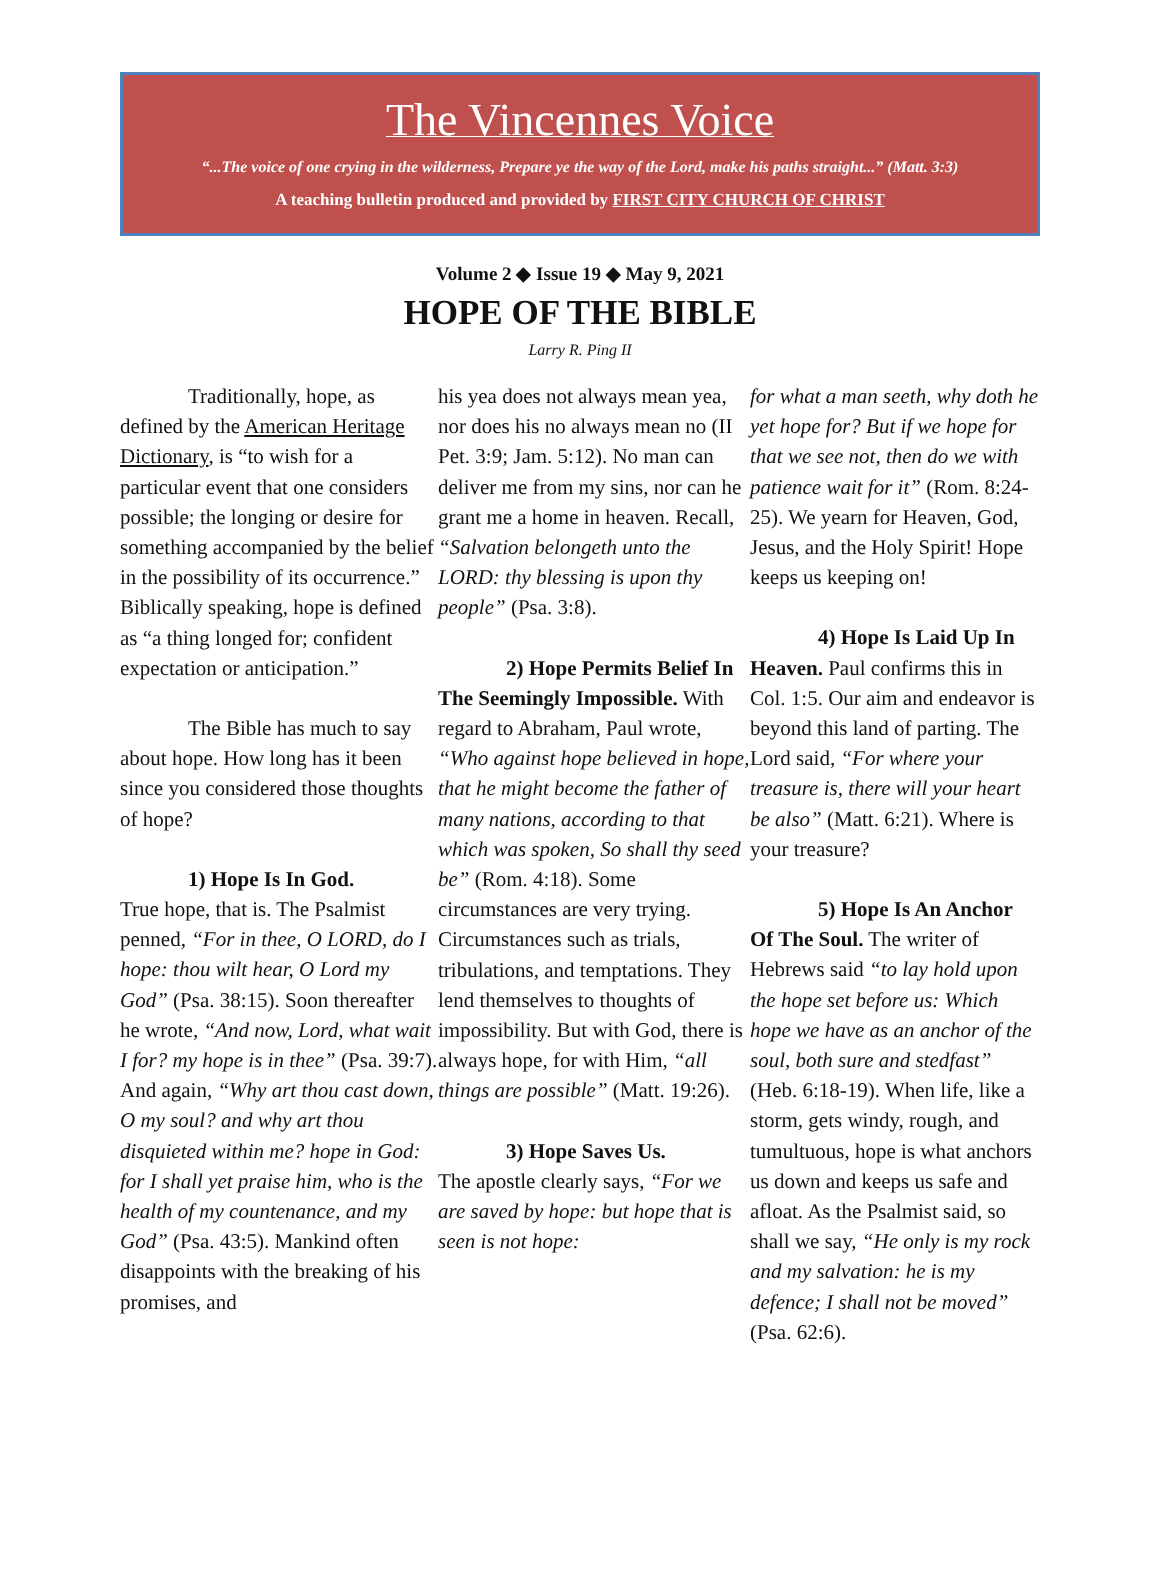The Vincennes Voice
“...The voice of one crying in the wilderness, Prepare ye the way of the Lord, make his paths straight...” (Matt. 3:3)
A teaching bulletin produced and provided by FIRST CITY CHURCH OF CHRIST
Volume 2 ◆ Issue 19 ◆ May 9, 2021
HOPE OF THE BIBLE
Larry R. Ping II
Traditionally, hope, as defined by the American Heritage Dictionary, is “to wish for a particular event that one considers possible; the longing or desire for something accompanied by the belief in the possibility of its occurrence.” Biblically speaking, hope is defined as “a thing longed for; confident expectation or anticipation.”
The Bible has much to say about hope. How long has it been since you considered those thoughts of hope?
1) Hope Is In God.
True hope, that is. The Psalmist penned, “For in thee, O LORD, do I hope: thou wilt hear, O Lord my God” (Psa. 38:15). Soon thereafter he wrote, “And now, Lord, what wait I for? my hope is in thee” (Psa. 39:7). And again, “Why art thou cast down, O my soul? and why art thou disquieted within me? hope in God: for I shall yet praise him, who is the health of my countenance, and my God” (Psa. 43:5). Mankind often disappoints with the breaking of his promises, and
his yea does not always mean yea, nor does his no always mean no (II Pet. 3:9; Jam. 5:12). No man can deliver me from my sins, nor can he grant me a home in heaven. Recall, “Salvation belongeth unto the LORD: thy blessing is upon thy people” (Psa. 3:8).
2) Hope Permits Belief In The Seemingly Impossible. With regard to Abraham, Paul wrote, “Who against hope believed in hope, that he might become the father of many nations, according to that which was spoken, So shall thy seed be” (Rom. 4:18). Some circumstances are very trying. Circumstances such as trials, tribulations, and temptations. They lend themselves to thoughts of impossibility. But with God, there is always hope, for with Him, “all things are possible” (Matt. 19:26).
3) Hope Saves Us.
The apostle clearly says, “For we are saved by hope: but hope that is seen is not hope:
for what a man seeth, why doth he yet hope for? But if we hope for that we see not, then do we with patience wait for it” (Rom. 8:24-25). We yearn for Heaven, God, Jesus, and the Holy Spirit! Hope keeps us keeping on!
4) Hope Is Laid Up In Heaven. Paul confirms this in Col. 1:5. Our aim and endeavor is beyond this land of parting. The Lord said, “For where your treasure is, there will your heart be also” (Matt. 6:21). Where is your treasure?
5) Hope Is An Anchor Of The Soul. The writer of Hebrews said “to lay hold upon the hope set before us: Which hope we have as an anchor of the soul, both sure and stedfast” (Heb. 6:18-19). When life, like a storm, gets windy, rough, and tumultuous, hope is what anchors us down and keeps us safe and afloat. As the Psalmist said, so shall we say, “He only is my rock and my salvation: he is my defence; I shall not be moved” (Psa. 62:6).